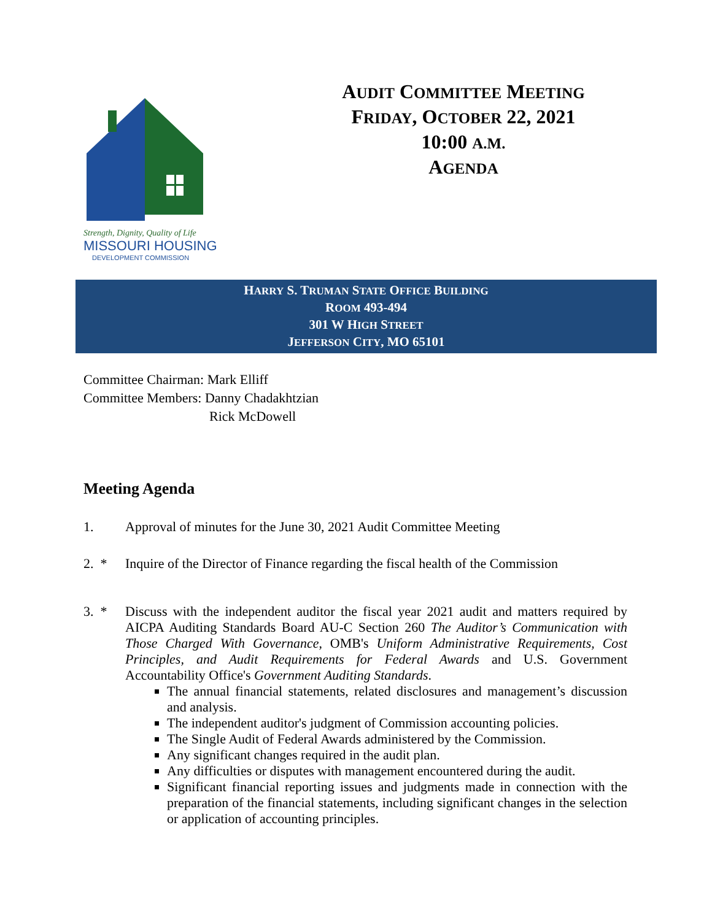Strength, Dignity, Quality of Life
MISSOURI HOUSING
DEVELOPMENT COMMISSION
AUDIT COMMITTEE MEETING
FRIDAY, OCTOBER 22, 2021
10:00 A.M.
AGENDA
HARRY S. TRUMAN STATE OFFICE BUILDING
ROOM 493-494
301 W HIGH STREET
JEFFERSON CITY, MO 65101
Committee Chairman: Mark Elliff
Committee Members: Danny Chadakhtzian
Rick McDowell
Meeting Agenda
1. Approval of minutes for the June 30, 2021 Audit Committee Meeting
2. * Inquire of the Director of Finance regarding the fiscal health of the Commission
3. * Discuss with the independent auditor the fiscal year 2021 audit and matters required by AICPA Auditing Standards Board AU-C Section 260 The Auditor’s Communication with Those Charged With Governance, OMB's Uniform Administrative Requirements, Cost Principles, and Audit Requirements for Federal Awards and U.S. Government Accountability Office's Government Auditing Standards.
The annual financial statements, related disclosures and management’s discussion and analysis.
The independent auditor's judgment of Commission accounting policies.
The Single Audit of Federal Awards administered by the Commission.
Any significant changes required in the audit plan.
Any difficulties or disputes with management encountered during the audit.
Significant financial reporting issues and judgments made in connection with the preparation of the financial statements, including significant changes in the selection or application of accounting principles.